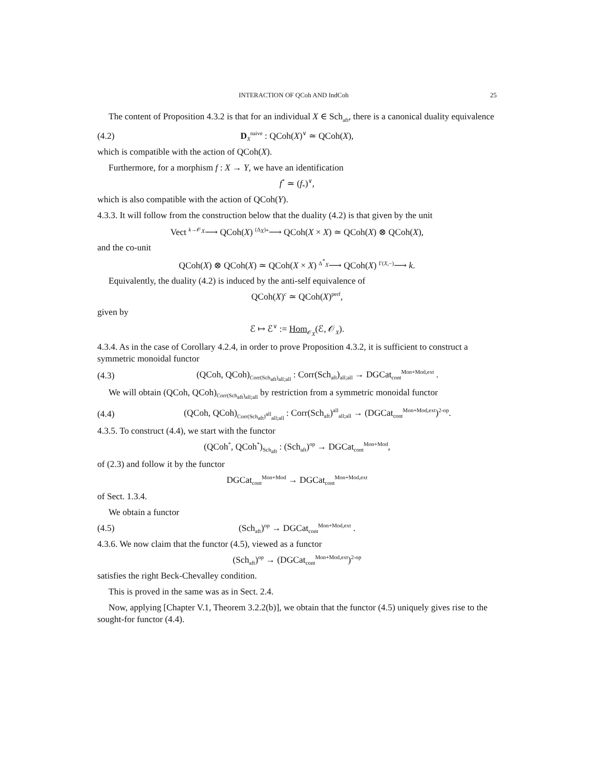INTERACTION OF QCoh AND IndCoh 25
The content of Proposition 4.3.2 is that for an individual X ∈ Sch<sub>aft</sub>, there is a canonical duality equivalence
(4.2) D<sub>X</sub><sup>naive</sup> : QCoh(X)<sup>∨</sup> ≃ QCoh(X),
which is compatible with the action of QCoh(X).
Furthermore, for a morphism f : X → Y, we have an identification
f<sup>*</sup> ≃ (f<sub>*</sub>)<sup>∨</sup>,
which is also compatible with the action of QCoh(Y).
4.3.3. It will follow from the construction below that the duality (4.2) is that given by the unit
Vect <sup>k→𝒪<sub>X</sub></sup>⟶ QCoh(X) <sup>(Δ<sub>X</sub>)<sub>*</sub></sup>⟶ QCoh(X × X) ≃ QCoh(X) ⊗ QCoh(X),
and the co-unit
QCoh(X) ⊗ QCoh(X) ≃ QCoh(X × X) <sup>Δ<sup>*</sup><sub>X</sub></sup>⟶ QCoh(X) <sup>Γ(X,−)</sup>⟶ k.
Equivalently, the duality (4.2) is induced by the anti-self equivalence of
QCoh(X)<sup>c</sup> ≃ QCoh(X)<sup>perf</sup>,
given by
ℰ ↦ ℰ<sup>∨</sup> := Hom<sub>𝒪<sub>X</sub></sub>(ℰ, 𝒪<sub>X</sub>).
4.3.4. As in the case of Corollary 4.2.4, in order to prove Proposition 4.3.2, it is sufficient to construct a symmetric monoidal functor
(4.3) (QCoh, QCoh)<sub>Corr(Sch<sub>aft</sub>)<sub>all;all</sub></sub> : Corr(Sch<sub>aft</sub>)<sub>all;all</sub> → DGCat<sub>cont</sub><sup>Mon+Mod,ext</sup> .
We will obtain (QCoh, QCoh)<sub>Corr(Sch<sub>aft</sub>)<sub>all;all</sub></sub> by restriction from a symmetric monoidal functor
(4.4) (QCoh, QCoh)<sub>Corr(Sch<sub>aft</sub>)<sup>all</sup><sub>all;all</sub></sub> : Corr(Sch<sub>aft</sub>)<sup>all</sup><sub>all;all</sub> → (DGCat<sub>cont</sub><sup>Mon+Mod,ext</sup>)<sup>2-op</sup>.
4.3.5. To construct (4.4), we start with the functor
(QCoh<sup>*</sup>, QCoh<sup>*</sup>)<sub>Sch<sub>aft</sub></sub> : (Sch<sub>aft</sub>)<sup>op</sup> → DGCat<sub>cont</sub><sup>Mon+Mod</sup>,
of (2.3) and follow it by the functor
DGCat<sub>cont</sub><sup>Mon+Mod</sup> → DGCat<sub>cont</sub><sup>Mon+Mod,ext</sup>
of Sect. 1.3.4.
We obtain a functor
(4.5) (Sch<sub>aft</sub>)<sup>op</sup> → DGCat<sub>cont</sub><sup>Mon+Mod,ext</sup> .
4.3.6. We now claim that the functor (4.5), viewed as a functor
(Sch<sub>aft</sub>)<sup>op</sup> → (DGCat<sub>cont</sub><sup>Mon+Mod,ext</sup>)<sup>2-op</sup>
satisfies the right Beck-Chevalley condition.
This is proved in the same was as in Sect. 2.4.
Now, applying [Chapter V.1, Theorem 3.2.2(b)], we obtain that the functor (4.5) uniquely gives rise to the sought-for functor (4.4).